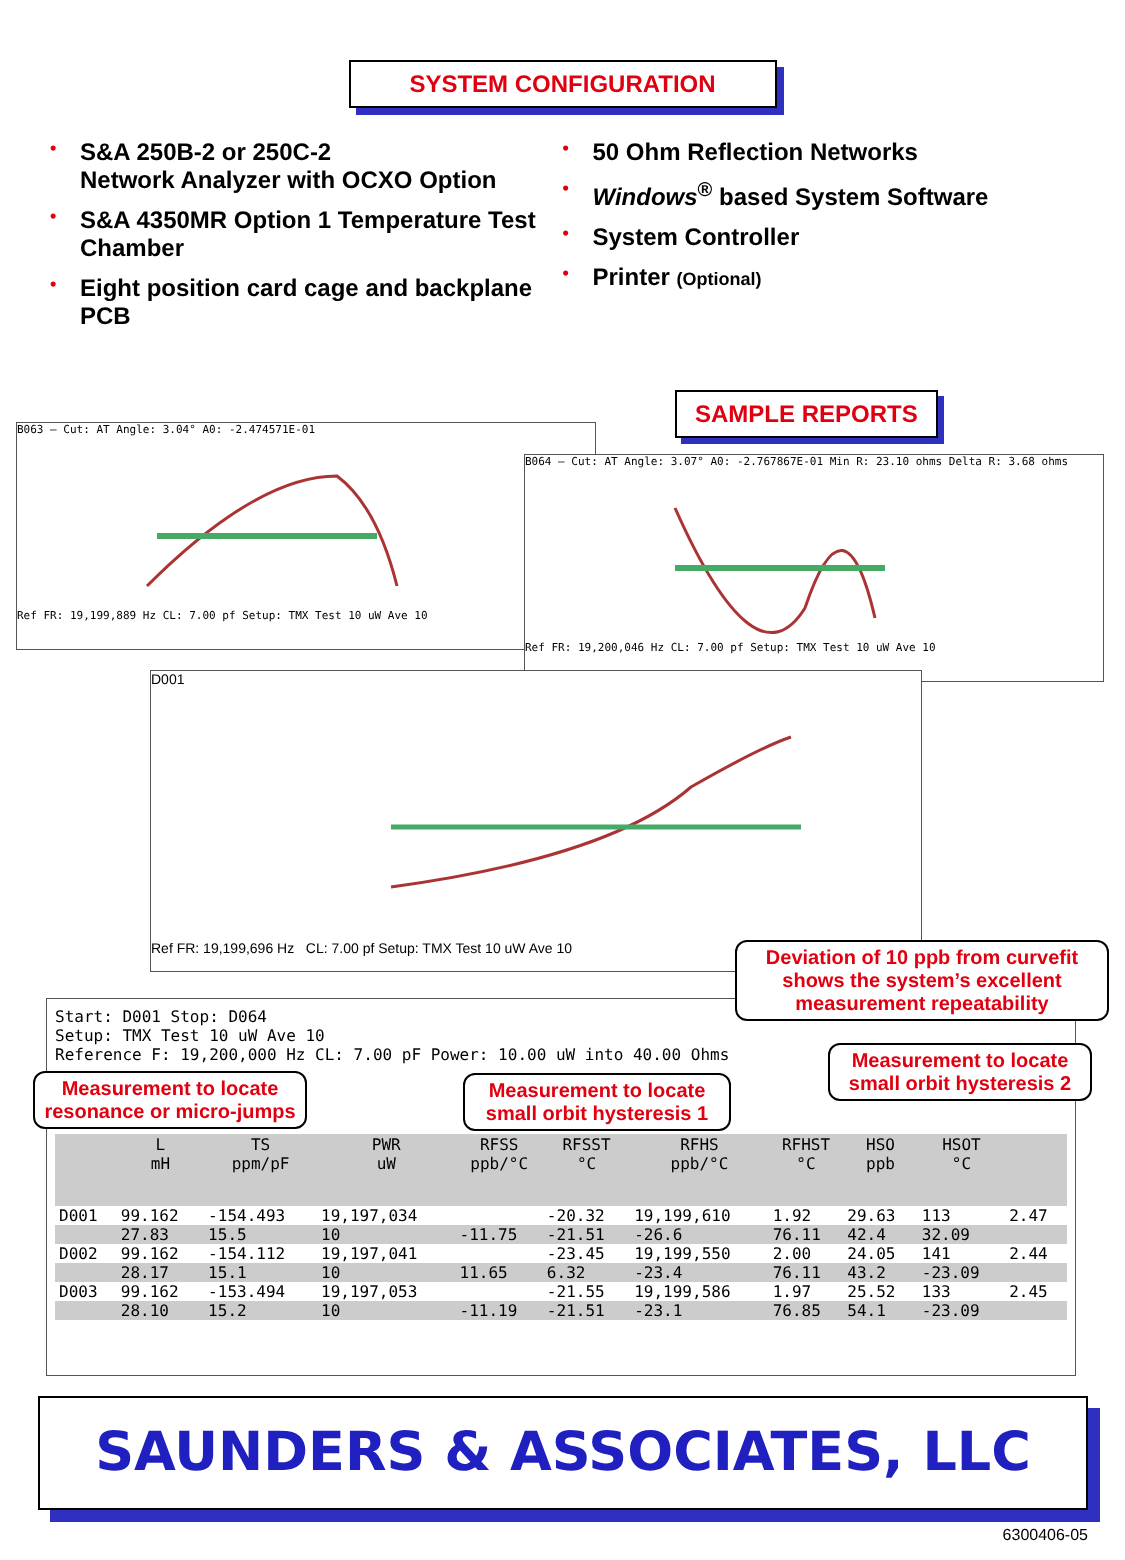SYSTEM CONFIGURATION
• S&A 250B-2 or 250C-2
Network Analyzer with OCXO Option
• S&A 4350MR Option 1 Temperature Test Chamber
• Eight position card cage and backplane PCB
• 50 Ohm Reflection Networks
• Windows<sup>®</sup> based System Software
• System Controller
• Printer (Optional)
SAMPLE REPORTS
B063 — Cut: AT Angle: 3.04° A0: -2.474571E-01
Ref FR: 19,199,889 Hz CL: 7.00 pf Setup: TMX Test 10 uW Ave 10
B064 — Cut: AT Angle: 3.07° A0: -2.767867E-01 Min R: 23.10 ohms Delta R: 3.68 ohms
Ref FR: 19,200,046 Hz CL: 7.00 pf Setup: TMX Test 10 uW Ave 10
D001
Ref FR: 19,199,696 Hz CL: 7.00 pf Setup: TMX Test 10 uW Ave 10
Start: D001 Stop: D064
Setup: TMX Test 10 uW Ave 10
Reference F: 19,200,000 Hz CL: 7.00 pF Power: 10.00 uW into 40.00 Ohms
| | L mH | TS ppm/pF | PWR uW | RFSS ppb/°C | RFSST °C | RFHS ppb/°C | RFHST °C | HSO ppb | HSOT °C | |
| --- | --- | --- | --- | --- | --- | --- | --- | --- | --- | --- |
| D001 | 99.162 | -154.493 | 19,197,034 | | -20.32 | 19,199,610 | 1.92 | 29.63 | 113 | 2.47 |
| | 27.83 | 15.5 | 10 | -11.75 | -21.51 | -26.6 | 76.11 | 42.4 | 32.09 | |
| D002 | 99.162 | -154.112 | 19,197,041 | | -23.45 | 19,199,550 | 2.00 | 24.05 | 141 | 2.44 |
| | 28.17 | 15.1 | 10 | 11.65 | 6.32 | -23.4 | 76.11 | 43.2 | -23.09 | |
| D003 | 99.162 | -153.494 | 19,197,053 | | -21.55 | 19,199,586 | 1.97 | 25.52 | 133 | 2.45 |
| | 28.10 | 15.2 | 10 | -11.19 | -21.51 | -23.1 | 76.85 | 54.1 | -23.09 | |
Deviation of 10 ppb from curvefit shows the system’s excellent measurement repeatability
Measurement to locate small orbit hysteresis 2
Measurement to locate resonance or micro-jumps
Measurement to locate small orbit hysteresis 1
SAUNDERS & ASSOCIATES, LLC
6300406-05